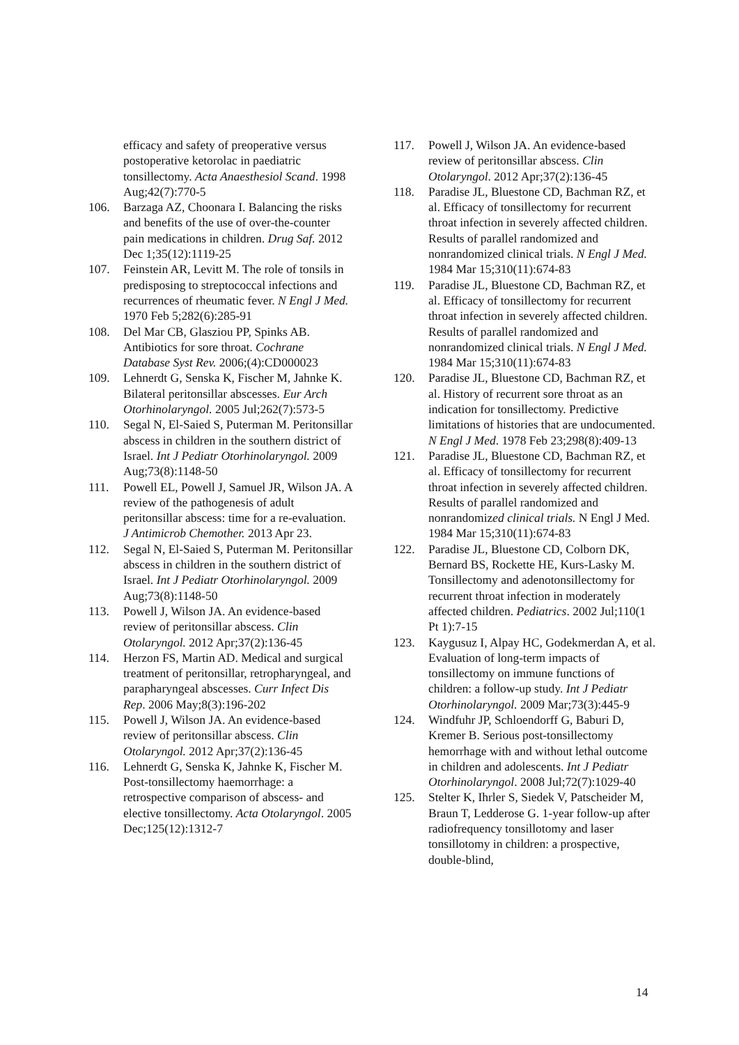efficacy and safety of preoperative versus postoperative ketorolac in paediatric tonsillectomy. Acta Anaesthesiol Scand. 1998 Aug;42(7):770-5
106. Barzaga AZ, Choonara I. Balancing the risks and benefits of the use of over-the-counter pain medications in children. Drug Saf. 2012 Dec 1;35(12):1119-25
107. Feinstein AR, Levitt M. The role of tonsils in predisposing to streptococcal infections and recurrences of rheumatic fever. N Engl J Med. 1970 Feb 5;282(6):285-91
108. Del Mar CB, Glasziou PP, Spinks AB. Antibiotics for sore throat. Cochrane Database Syst Rev. 2006;(4):CD000023
109. Lehnerdt G, Senska K, Fischer M, Jahnke K. Bilateral peritonsillar abscesses. Eur Arch Otorhinolaryngol. 2005 Jul;262(7):573-5
110. Segal N, El-Saied S, Puterman M. Peritonsillar abscess in children in the southern district of Israel. Int J Pediatr Otorhinolaryngol. 2009 Aug;73(8):1148-50
111. Powell EL, Powell J, Samuel JR, Wilson JA. A review of the pathogenesis of adult peritonsillar abscess: time for a re-evaluation. J Antimicrob Chemother. 2013 Apr 23.
112. Segal N, El-Saied S, Puterman M. Peritonsillar abscess in children in the southern district of Israel. Int J Pediatr Otorhinolaryngol. 2009 Aug;73(8):1148-50
113. Powell J, Wilson JA. An evidence-based review of peritonsillar abscess. Clin Otolaryngol. 2012 Apr;37(2):136-45
114. Herzon FS, Martin AD. Medical and surgical treatment of peritonsillar, retropharyngeal, and parapharyngeal abscesses. Curr Infect Dis Rep. 2006 May;8(3):196-202
115. Powell J, Wilson JA. An evidence-based review of peritonsillar abscess. Clin Otolaryngol. 2012 Apr;37(2):136-45
116. Lehnerdt G, Senska K, Jahnke K, Fischer M. Post-tonsillectomy haemorrhage: a retrospective comparison of abscess- and elective tonsillectomy. Acta Otolaryngol. 2005 Dec;125(12):1312-7
117. Powell J, Wilson JA. An evidence-based review of peritonsillar abscess. Clin Otolaryngol. 2012 Apr;37(2):136-45
118. Paradise JL, Bluestone CD, Bachman RZ, et al. Efficacy of tonsillectomy for recurrent throat infection in severely affected children. Results of parallel randomized and nonrandomized clinical trials. N Engl J Med. 1984 Mar 15;310(11):674-83
119. Paradise JL, Bluestone CD, Bachman RZ, et al. Efficacy of tonsillectomy for recurrent throat infection in severely affected children. Results of parallel randomized and nonrandomized clinical trials. N Engl J Med. 1984 Mar 15;310(11):674-83
120. Paradise JL, Bluestone CD, Bachman RZ, et al. History of recurrent sore throat as an indication for tonsillectomy. Predictive limitations of histories that are undocumented. N Engl J Med. 1978 Feb 23;298(8):409-13
121. Paradise JL, Bluestone CD, Bachman RZ, et al. Efficacy of tonsillectomy for recurrent throat infection in severely affected children. Results of parallel randomized and nonrandomized clinical trials. N Engl J Med. 1984 Mar 15;310(11):674-83
122. Paradise JL, Bluestone CD, Colborn DK, Bernard BS, Rockette HE, Kurs-Lasky M. Tonsillectomy and adenotonsillectomy for recurrent throat infection in moderately affected children. Pediatrics. 2002 Jul;110(1 Pt 1):7-15
123. Kaygusuz I, Alpay HC, Godekmerdan A, et al. Evaluation of long-term impacts of tonsillectomy on immune functions of children: a follow-up study. Int J Pediatr Otorhinolaryngol. 2009 Mar;73(3):445-9
124. Windfuhr JP, Schloendorff G, Baburi D, Kremer B. Serious post-tonsillectomy hemorrhage with and without lethal outcome in children and adolescents. Int J Pediatr Otorhinolaryngol. 2008 Jul;72(7):1029-40
125. Stelter K, Ihrler S, Siedek V, Patscheider M, Braun T, Ledderose G. 1-year follow-up after radiofrequency tonsillotomy and laser tonsillotomy in children: a prospective, double-blind,
14